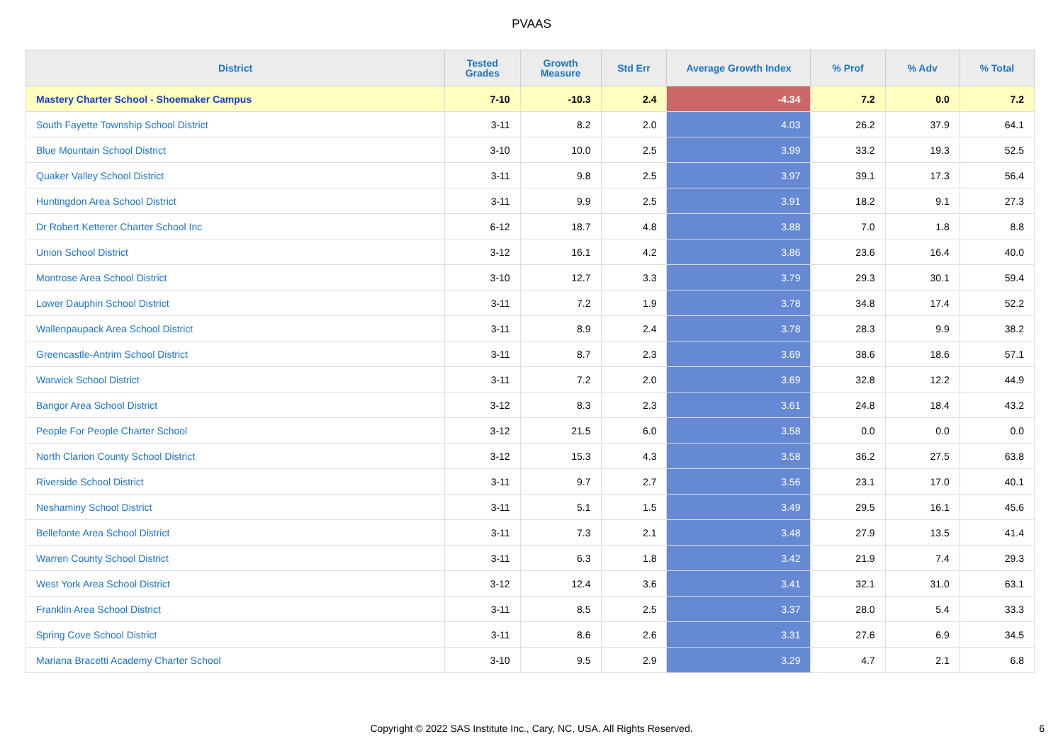PVAAS
| District | Tested Grades | Growth Measure | Std Err | Average Growth Index | % Prof | % Adv | % Total |
| --- | --- | --- | --- | --- | --- | --- | --- |
| Mastery Charter School - Shoemaker Campus | 7-10 | -10.3 | 2.4 | -4.34 | 7.2 | 0.0 | 7.2 |
| South Fayette Township School District | 3-11 | 8.2 | 2.0 | 4.03 | 26.2 | 37.9 | 64.1 |
| Blue Mountain School District | 3-10 | 10.0 | 2.5 | 3.99 | 33.2 | 19.3 | 52.5 |
| Quaker Valley School District | 3-11 | 9.8 | 2.5 | 3.97 | 39.1 | 17.3 | 56.4 |
| Huntingdon Area School District | 3-11 | 9.9 | 2.5 | 3.91 | 18.2 | 9.1 | 27.3 |
| Dr Robert Ketterer Charter School Inc | 6-12 | 18.7 | 4.8 | 3.88 | 7.0 | 1.8 | 8.8 |
| Union School District | 3-12 | 16.1 | 4.2 | 3.86 | 23.6 | 16.4 | 40.0 |
| Montrose Area School District | 3-10 | 12.7 | 3.3 | 3.79 | 29.3 | 30.1 | 59.4 |
| Lower Dauphin School District | 3-11 | 7.2 | 1.9 | 3.78 | 34.8 | 17.4 | 52.2 |
| Wallenpaupack Area School District | 3-11 | 8.9 | 2.4 | 3.78 | 28.3 | 9.9 | 38.2 |
| Greencastle-Antrim School District | 3-11 | 8.7 | 2.3 | 3.69 | 38.6 | 18.6 | 57.1 |
| Warwick School District | 3-11 | 7.2 | 2.0 | 3.69 | 32.8 | 12.2 | 44.9 |
| Bangor Area School District | 3-12 | 8.3 | 2.3 | 3.61 | 24.8 | 18.4 | 43.2 |
| People For People Charter School | 3-12 | 21.5 | 6.0 | 3.58 | 0.0 | 0.0 | 0.0 |
| North Clarion County School District | 3-12 | 15.3 | 4.3 | 3.58 | 36.2 | 27.5 | 63.8 |
| Riverside School District | 3-11 | 9.7 | 2.7 | 3.56 | 23.1 | 17.0 | 40.1 |
| Neshaminy School District | 3-11 | 5.1 | 1.5 | 3.49 | 29.5 | 16.1 | 45.6 |
| Bellefonte Area School District | 3-11 | 7.3 | 2.1 | 3.48 | 27.9 | 13.5 | 41.4 |
| Warren County School District | 3-11 | 6.3 | 1.8 | 3.42 | 21.9 | 7.4 | 29.3 |
| West York Area School District | 3-12 | 12.4 | 3.6 | 3.41 | 32.1 | 31.0 | 63.1 |
| Franklin Area School District | 3-11 | 8.5 | 2.5 | 3.37 | 28.0 | 5.4 | 33.3 |
| Spring Cove School District | 3-11 | 8.6 | 2.6 | 3.31 | 27.6 | 6.9 | 34.5 |
| Mariana Bracetti Academy Charter School | 3-10 | 9.5 | 2.9 | 3.29 | 4.7 | 2.1 | 6.8 |
Copyright © 2022 SAS Institute Inc., Cary, NC, USA. All Rights Reserved. 6